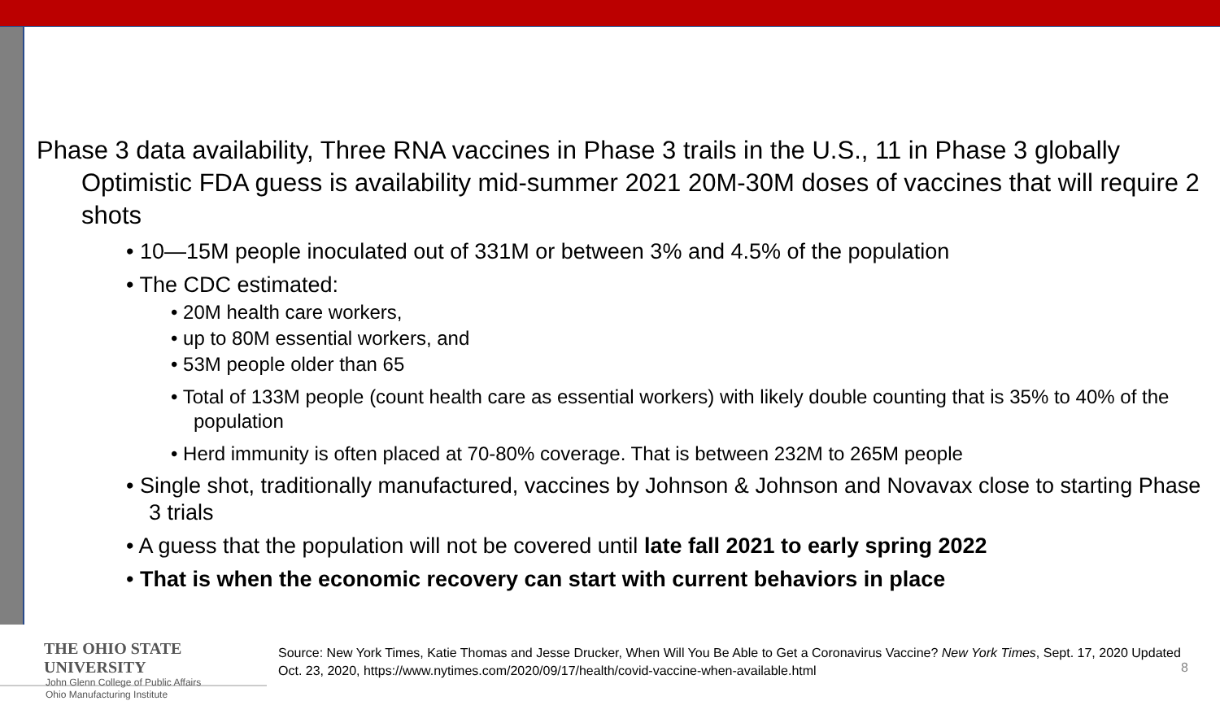Phase 3 data availability, Three RNA vaccines in Phase 3 trails in the U.S., 11 in Phase 3 globally
Optimistic FDA guess is availability mid-summer 2021 20M-30M doses of vaccines that will require 2 shots
• 10—15M people inoculated out of 331M or between 3% and 4.5% of the population
• The CDC estimated:
• 20M health care workers,
• up to 80M essential workers, and
• 53M people older than 65
• Total of 133M people (count health care as essential workers) with likely double counting that is 35% to 40% of the population
• Herd immunity is often placed at 70-80% coverage. That is between 232M to 265M people
• Single shot, traditionally manufactured, vaccines by Johnson & Johnson and Novavax close to starting Phase 3 trials
• A guess that the population will not be covered until late fall 2021 to early spring 2022
• That is when the economic recovery can start with current behaviors in place
THE OHIO STATE UNIVERSITY
John Glenn College of Public Affairs
Ohio Manufacturing Institute
Source: New York Times, Katie Thomas and Jesse Drucker, When Will You Be Able to Get a Coronavirus Vaccine? New York Times, Sept. 17, 2020 Updated Oct. 23, 2020, https://www.nytimes.com/2020/09/17/health/covid-vaccine-when-available.html
8